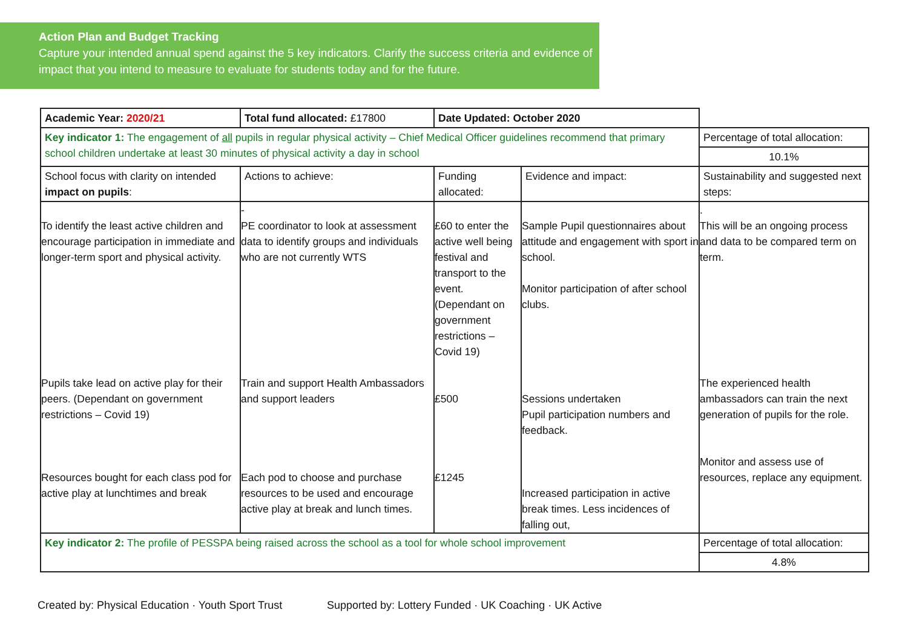Action Plan and Budget Tracking
Capture your intended annual spend against the 5 key indicators. Clarify the success criteria and evidence of impact that you intend to measure to evaluate for students today and for the future.
| Academic Year: 2020/21 | Total fund allocated: £17800 | Date Updated: October 2020 | | |
| Key indicator 1: The engagement of all pupils in regular physical activity – Chief Medical Officer guidelines recommend that primary school children undertake at least 30 minutes of physical activity a day in school | | | | Percentage of total allocation: |
| | | | | 10.1% |
| School focus with clarity on intended impact on pupils : | Actions to achieve: | Funding allocated: | Evidence and impact: | Sustainability and suggested next steps: |
| To identify the least active children and encourage participation in immediate and longer-term sport and physical activity. Pupils take lead on active play for their peers. (Dependant on government restrictions – Covid 19) Resources bought for each class pod for active play at lunchtimes and break | - PE coordinator to look at assessment data to identify groups and individuals who are not currently WTS Train and support Health Ambassadors and support leaders Each pod to choose and purchase resources to be used and encourage active play at break and lunch times. | £60 to enter the active well being festival and transport to the event. (Dependant on government restrictions – Covid 19) £500 £1245 | Sample Pupil questionnaires about attitude and engagement with sport in school. Monitor participation of after school clubs. Sessions undertaken Pupil participation numbers and feedback. Increased participation in active break times. Less incidences of falling out, | . This will be an ongoing process and data to be compared term on term. The experienced health ambassadors can train the next generation of pupils for the role. Monitor and assess use of resources, replace any equipment. |
| Key indicator 2: The profile of PESSPA being raised across the school as a tool for whole school improvement | | | | Percentage of total allocation: |
| | | | | 4.8% |
Created by: Physical Education · Youth Sport Trust
Supported by: Lottery Funded · UK Coaching · UK Active